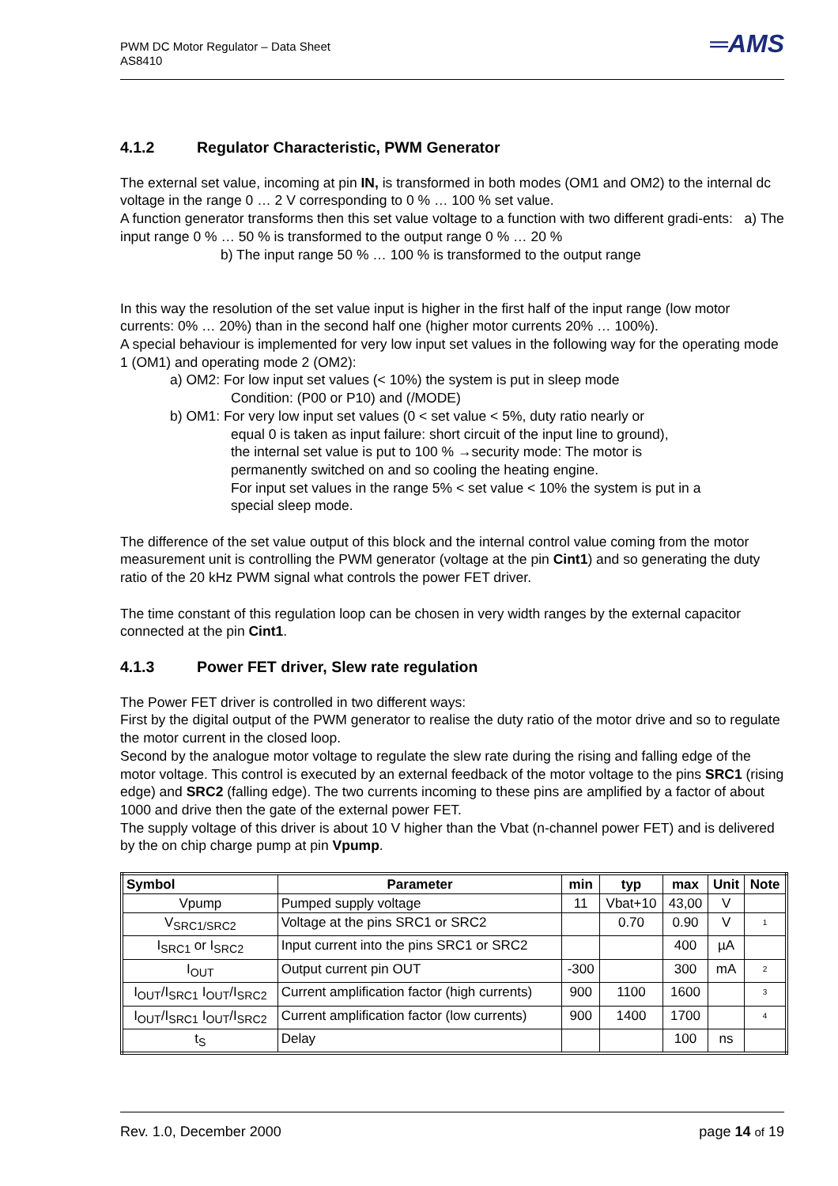═AMS PWM DC Motor Regulator – Data Sheet
AS8410
4.1.2 Regulator Characteristic, PWM Generator
The external set value, incoming at pin IN, is transformed in both modes (OM1 and OM2) to the internal dc voltage in the range 0 … 2 V corresponding to 0 % … 100 % set value.
A function generator transforms then this set value voltage to a function with two different gradi-ents: a) The input range 0 % … 50 % is transformed to the output range 0 % … 20 %
b) The input range 50 % … 100 % is transformed to the output range
In this way the resolution of the set value input is higher in the first half of the input range (low motor currents: 0% … 20%) than in the second half one (higher motor currents 20% … 100%).
A special behaviour is implemented for very low input set values in the following way for the operating mode 1 (OM1) and operating mode 2 (OM2):
a) OM2: For low input set values (< 10%) the system is put in sleep mode
Condition: (P00 or P10) and (/MODE)
b) OM1: For very low input set values (0 < set value < 5%, duty ratio nearly or
equal 0 is taken as input failure: short circuit of the input line to ground),
the internal set value is put to 100 % →security mode: The motor is
permanently switched on and so cooling the heating engine.
For input set values in the range 5% < set value < 10% the system is put in a
special sleep mode.
The difference of the set value output of this block and the internal control value coming from the motor measurement unit is controlling the PWM generator (voltage at the pin Cint1) and so generating the duty ratio of the 20 kHz PWM signal what controls the power FET driver.
The time constant of this regulation loop can be chosen in very width ranges by the external capacitor connected at the pin Cint1.
4.1.3 Power FET driver, Slew rate regulation
The Power FET driver is controlled in two different ways:
First by the digital output of the PWM generator to realise the duty ratio of the motor drive and so to regulate the motor current in the closed loop.
Second by the analogue motor voltage to regulate the slew rate during the rising and falling edge of the motor voltage. This control is executed by an external feedback of the motor voltage to the pins SRC1 (rising edge) and SRC2 (falling edge). The two currents incoming to these pins are amplified by a factor of about 1000 and drive then the gate of the external power FET.
The supply voltage of this driver is about 10 V higher than the Vbat (n-channel power FET) and is delivered by the on chip charge pump at pin Vpump.
| Symbol | Parameter | min | typ | max | Unit | Note |
| --- | --- | --- | --- | --- | --- | --- |
| Vpump | Pumped supply voltage | 11 | Vbat+10 | 43,00 | V | |
| V<sub>SRC1/SRC2</sub> | Voltage at the pins SRC1 or SRC2 | | 0.70 | 0.90 | V | <sup>1</sup> |
| I<sub>SRC1</sub> or I<sub>SRC2</sub> | Input current into the pins SRC1 or SRC2 | | | 400 | µA | |
| I<sub>OUT</sub> | Output current pin OUT | -300 | | 300 | mA | <sup>2</sup> |
| I<sub>OUT</sub>/I<sub>SRC1</sub> I<sub>OUT</sub>/I<sub>SRC2</sub> | Current amplification factor (high currents) | 900 | 1100 | 1600 | | <sup>3</sup> |
| I<sub>OUT</sub>/I<sub>SRC1</sub> I<sub>OUT</sub>/I<sub>SRC2</sub> | Current amplification factor (low currents) | 900 | 1400 | 1700 | | <sup>4</sup> |
| t<sub>S</sub> | Delay | | | 100 | ns | |
Rev. 1.0, December 2000 page 14 of 19